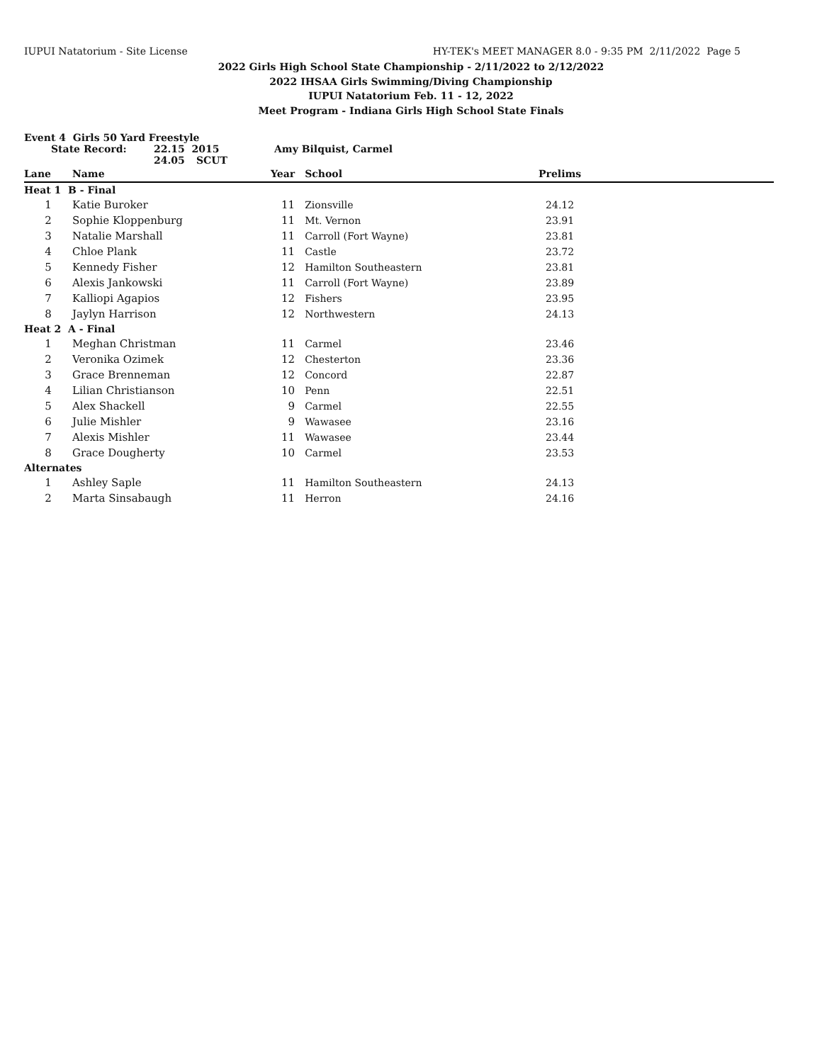IUPUI Natatorium - Site License HY-TEK's MEET MANAGER 8.0 - 9:35 PM 2/11/2022 Page 5
2022 Girls High School State Championship - 2/11/2022 to 2/12/2022
2022 IHSAA Girls Swimming/Diving Championship
IUPUI Natatorium Feb. 11 - 12, 2022
Meet Program - Indiana Girls High School State Finals
Event 4 Girls 50 Yard Freestyle
State Record: 22.15 2015 Amy Bilquist, Carmel
24.05 SCUT
| Lane | Name | Year | School | Prelims | |
| --- | --- | --- | --- | --- | --- |
| Heat 1 B - Final | | | | | |
| 1 | Katie Buroker | 11 | Zionsville | 24.12 | |
| 2 | Sophie Kloppenburg | 11 | Mt. Vernon | 23.91 | |
| 3 | Natalie Marshall | 11 | Carroll (Fort Wayne) | 23.81 | |
| 4 | Chloe Plank | 11 | Castle | 23.72 | |
| 5 | Kennedy Fisher | 12 | Hamilton Southeastern | 23.81 | |
| 6 | Alexis Jankowski | 11 | Carroll (Fort Wayne) | 23.89 | |
| 7 | Kalliopi Agapios | 12 | Fishers | 23.95 | |
| 8 | Jaylyn Harrison | 12 | Northwestern | 24.13 | |
| Heat 2 A - Final | | | | | |
| 1 | Meghan Christman | 11 | Carmel | 23.46 | |
| 2 | Veronika Ozimek | 12 | Chesterton | 23.36 | |
| 3 | Grace Brenneman | 12 | Concord | 22.87 | |
| 4 | Lilian Christianson | 10 | Penn | 22.51 | |
| 5 | Alex Shackell | 9 | Carmel | 22.55 | |
| 6 | Julie Mishler | 9 | Wawasee | 23.16 | |
| 7 | Alexis Mishler | 11 | Wawasee | 23.44 | |
| 8 | Grace Dougherty | 10 | Carmel | 23.53 | |
| Alternates | | | | | |
| 1 | Ashley Saple | 11 | Hamilton Southeastern | 24.13 | |
| 2 | Marta Sinsabaugh | 11 | Herron | 24.16 | |